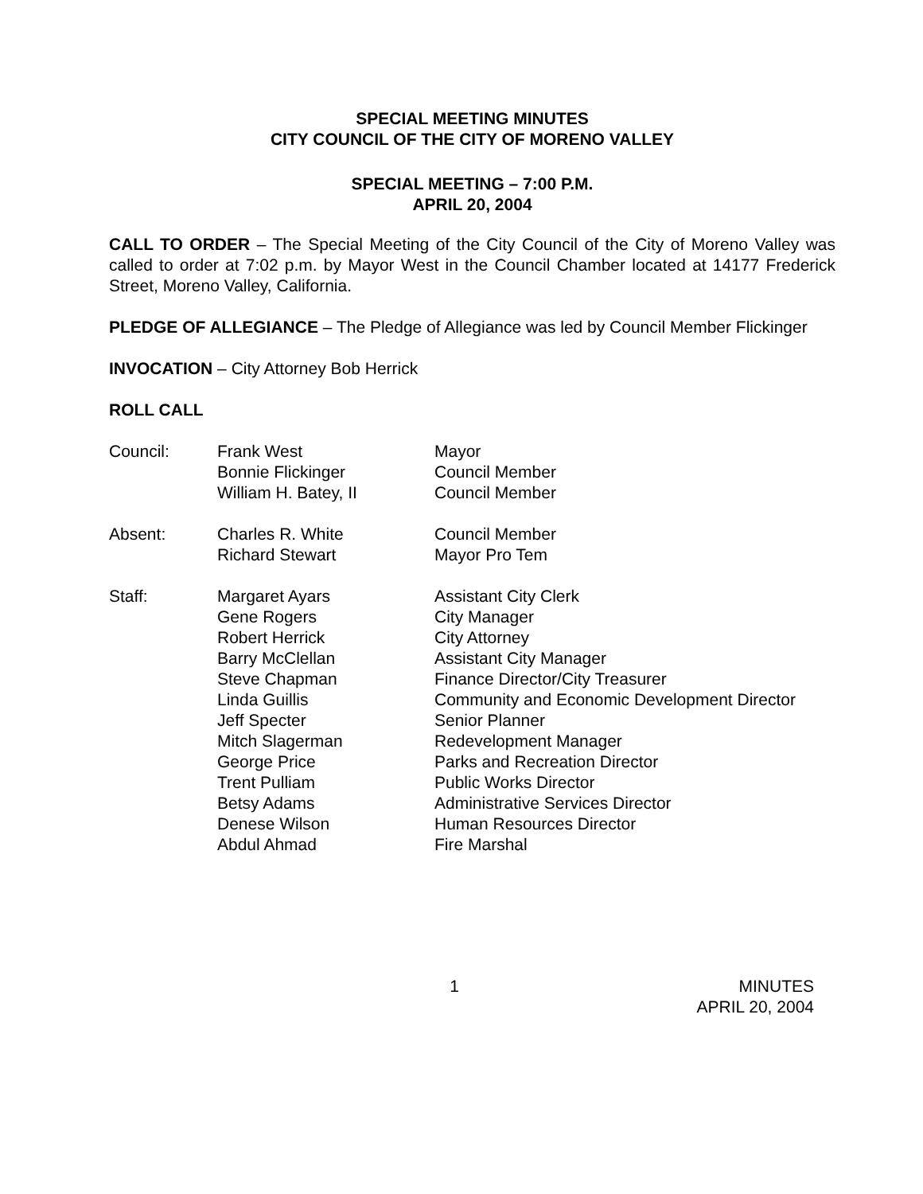SPECIAL MEETING MINUTES
CITY COUNCIL OF THE CITY OF MORENO VALLEY
SPECIAL MEETING – 7:00 P.M.
APRIL 20, 2004
CALL TO ORDER – The Special Meeting of the City Council of the City of Moreno Valley was called to order at 7:02 p.m. by Mayor West in the Council Chamber located at 14177 Frederick Street, Moreno Valley, California.
PLEDGE OF ALLEGIANCE – The Pledge of Allegiance was led by Council Member Flickinger
INVOCATION – City Attorney Bob Herrick
ROLL CALL
| Council: | Frank West | Mayor |
| | Bonnie Flickinger | Council Member |
| | William H. Batey, II | Council Member |
| Absent: | Charles R. White | Council Member |
| | Richard Stewart | Mayor Pro Tem |
| Staff: | Margaret Ayars | Assistant City Clerk |
| | Gene Rogers | City Manager |
| | Robert Herrick | City Attorney |
| | Barry McClellan | Assistant City Manager |
| | Steve Chapman | Finance Director/City Treasurer |
| | Linda Guillis | Community and Economic Development Director |
| | Jeff Specter | Senior Planner |
| | Mitch Slagerman | Redevelopment Manager |
| | George Price | Parks and Recreation Director |
| | Trent Pulliam | Public Works Director |
| | Betsy Adams | Administrative Services Director |
| | Denese Wilson | Human Resources Director |
| | Abdul Ahmad | Fire Marshal |
1 MINUTES
APRIL 20, 2004